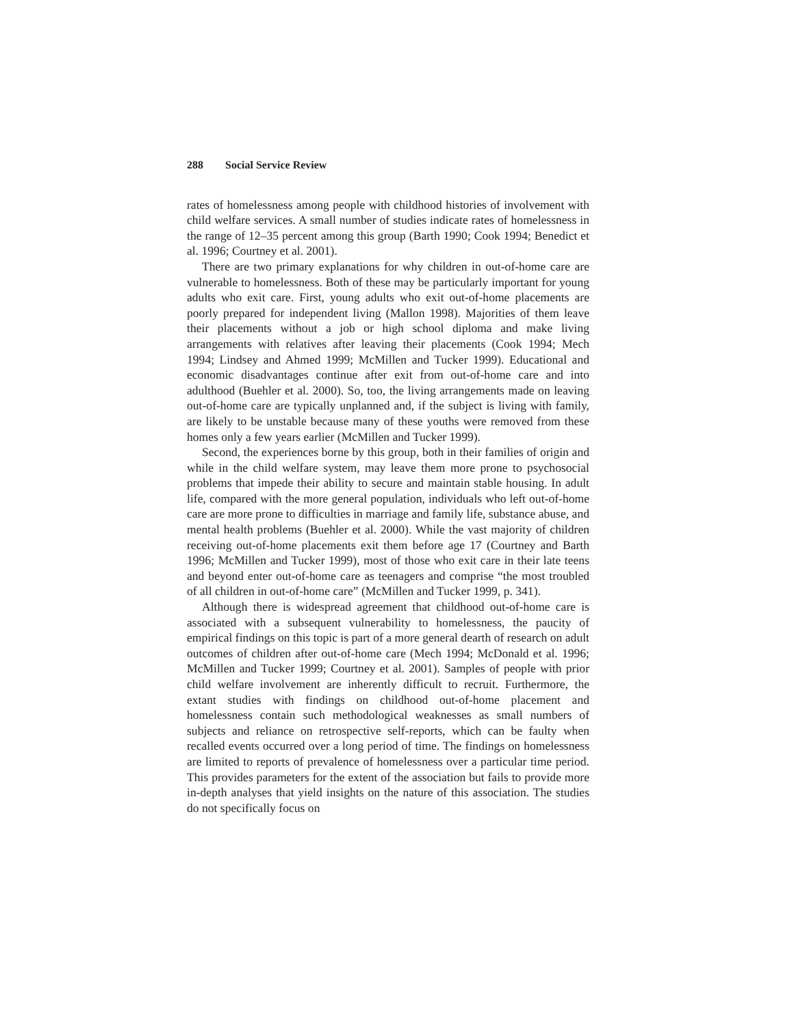288 Social Service Review
rates of homelessness among people with childhood histories of involvement with child welfare services. A small number of studies indicate rates of homelessness in the range of 12–35 percent among this group (Barth 1990; Cook 1994; Benedict et al. 1996; Courtney et al. 2001).
There are two primary explanations for why children in out-of-home care are vulnerable to homelessness. Both of these may be particularly important for young adults who exit care. First, young adults who exit out-of-home placements are poorly prepared for independent living (Mallon 1998). Majorities of them leave their placements without a job or high school diploma and make living arrangements with relatives after leaving their placements (Cook 1994; Mech 1994; Lindsey and Ahmed 1999; McMillen and Tucker 1999). Educational and economic disadvantages continue after exit from out-of-home care and into adulthood (Buehler et al. 2000). So, too, the living arrangements made on leaving out-of-home care are typically unplanned and, if the subject is living with family, are likely to be unstable because many of these youths were removed from these homes only a few years earlier (McMillen and Tucker 1999).
Second, the experiences borne by this group, both in their families of origin and while in the child welfare system, may leave them more prone to psychosocial problems that impede their ability to secure and maintain stable housing. In adult life, compared with the more general population, individuals who left out-of-home care are more prone to difficulties in marriage and family life, substance abuse, and mental health problems (Buehler et al. 2000). While the vast majority of children receiving out-of-home placements exit them before age 17 (Courtney and Barth 1996; McMillen and Tucker 1999), most of those who exit care in their late teens and beyond enter out-of-home care as teenagers and comprise “the most troubled of all children in out-of-home care” (McMillen and Tucker 1999, p. 341).
Although there is widespread agreement that childhood out-of-home care is associated with a subsequent vulnerability to homelessness, the paucity of empirical findings on this topic is part of a more general dearth of research on adult outcomes of children after out-of-home care (Mech 1994; McDonald et al. 1996; McMillen and Tucker 1999; Courtney et al. 2001). Samples of people with prior child welfare involvement are inherently difficult to recruit. Furthermore, the extant studies with findings on childhood out-of-home placement and homelessness contain such methodological weaknesses as small numbers of subjects and reliance on retrospective self-reports, which can be faulty when recalled events occurred over a long period of time. The findings on homelessness are limited to reports of prevalence of homelessness over a particular time period. This provides parameters for the extent of the association but fails to provide more in-depth analyses that yield insights on the nature of this association. The studies do not specifically focus on